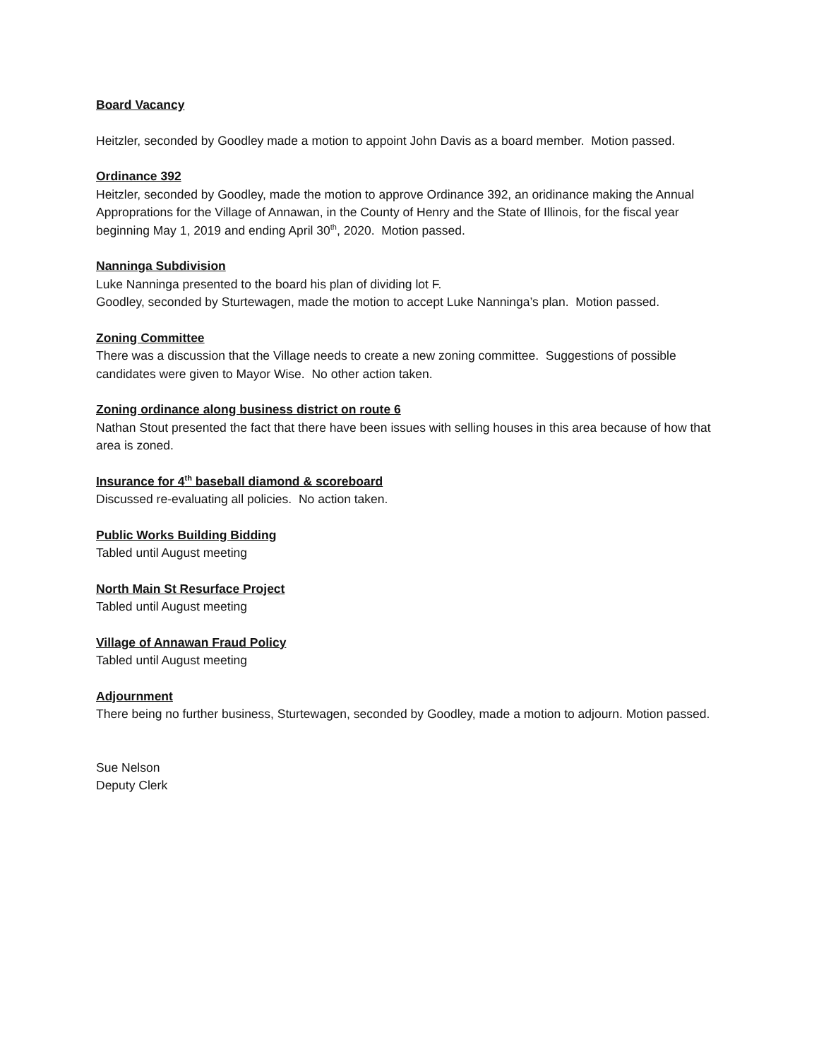Board Vacancy
Heitzler, seconded by Goodley made a motion to appoint John Davis as a board member. Motion passed.
Ordinance 392
Heitzler, seconded by Goodley, made the motion to approve Ordinance 392, an oridinance making the Annual Approprations for the Village of Annawan, in the County of Henry and the State of Illinois, for the fiscal year beginning May 1, 2019 and ending April 30<sup>th</sup>, 2020. Motion passed.
Nanninga Subdivision
Luke Nanninga presented to the board his plan of dividing lot F.
Goodley, seconded by Sturtewagen, made the motion to accept Luke Nanninga’s plan. Motion passed.
Zoning Committee
There was a discussion that the Village needs to create a new zoning committee. Suggestions of possible candidates were given to Mayor Wise. No other action taken.
Zoning ordinance along business district on route 6
Nathan Stout presented the fact that there have been issues with selling houses in this area because of how that area is zoned.
Insurance for 4<sup>th</sup> baseball diamond & scoreboard
Discussed re-evaluating all policies. No action taken.
Public Works Building Bidding
Tabled until August meeting
North Main St Resurface Project
Tabled until August meeting
Village of Annawan Fraud Policy
Tabled until August meeting
Adjournment
There being no further business, Sturtewagen, seconded by Goodley, made a motion to adjourn. Motion passed.
Sue Nelson
Deputy Clerk